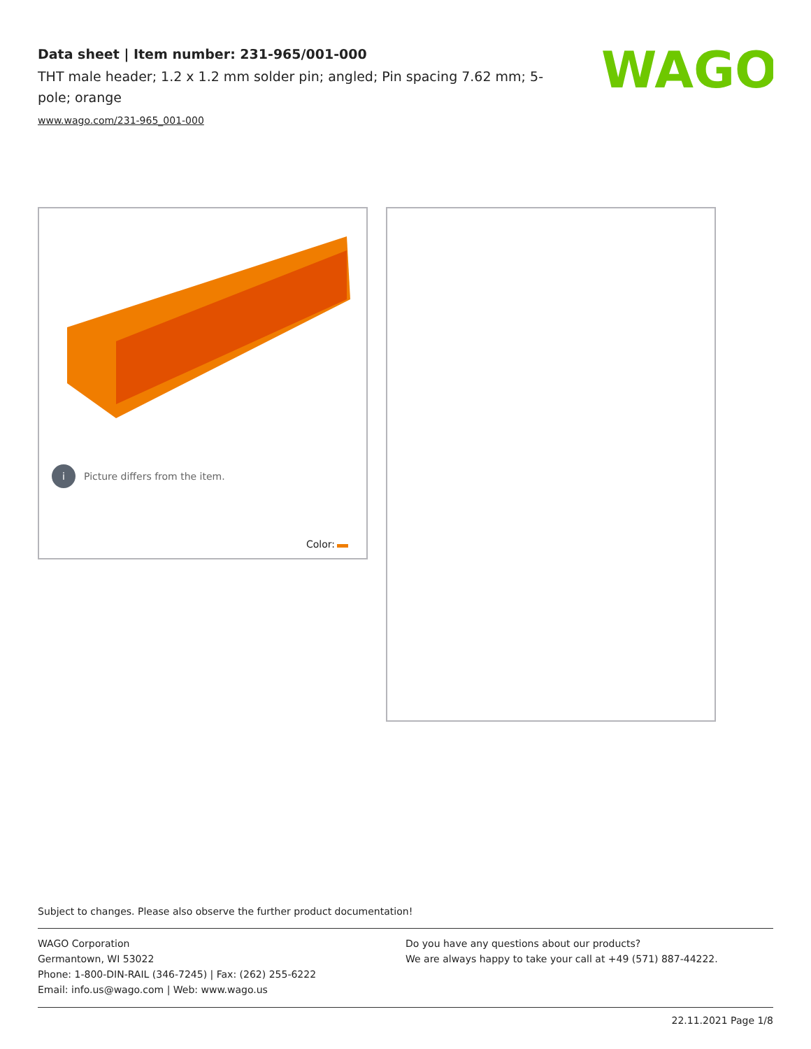Data sheet | Item number: 231-965/001-000
THT male header; 1.2 x 1.2 mm solder pin; angled; Pin spacing 7.62 mm; 5-pole; orange
www.wago.com/231-965_001-000
WAGO
i Picture differs from the item.
Color:
Subject to changes. Please also observe the further product documentation!
WAGO Corporation
Germantown, WI 53022
Phone: 1-800-DIN-RAIL (346-7245) | Fax: (262) 255-6222
Email: info.us@wago.com | Web: www.wago.us
Do you have any questions about our products?
We are always happy to take your call at +49 (571) 887-44222.
22.11.2021 Page 1/8